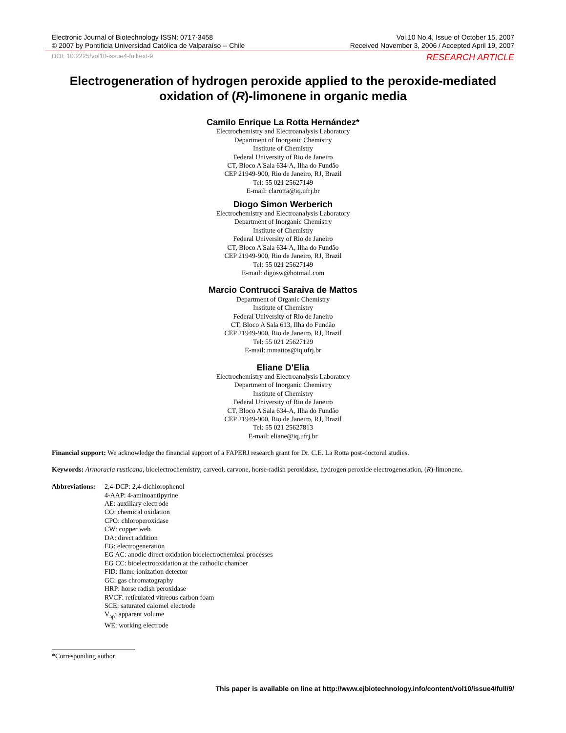Electronic Journal of Biotechnology ISSN: 0717-3458
© 2007 by Pontificia Universidad Católica de Valparaíso -- Chile
Vol.10 No.4, Issue of October 15, 2007
Received November 3, 2006 / Accepted April 19, 2007
DOI: 10.2225/vol10-issue4-fulltext-9 RESEARCH ARTICLE
Electrogeneration of hydrogen peroxide applied to the peroxide-mediated oxidation of (R)-limonene in organic media
Camilo Enrique La Rotta Hernández*
Electrochemistry and Electroanalysis Laboratory
Department of Inorganic Chemistry
Institute of Chemistry
Federal University of Rio de Janeiro
CT, Bloco A Sala 634-A, Ilha do Fundão
CEP 21949-900, Rio de Janeiro, RJ, Brazil
Tel: 55 021 25627149
E-mail: clarotta@iq.ufrj.br
Diogo Simon Werberich
Electrochemistry and Electroanalysis Laboratory
Department of Inorganic Chemistry
Institute of Chemistry
Federal University of Rio de Janeiro
CT, Bloco A Sala 634-A, Ilha do Fundão
CEP 21949-900, Rio de Janeiro, RJ, Brazil
Tel: 55 021 25627149
E-mail: digosw@hotmail.com
Marcio Contrucci Saraiva de Mattos
Department of Organic Chemistry
Institute of Chemistry
Federal University of Rio de Janeiro
CT, Bloco A Sala 613, Ilha do Fundão
CEP 21949-900, Rio de Janeiro, RJ, Brazil
Tel: 55 021 25627129
E-mail: mmattos@iq.ufrj.br
Eliane D'Elia
Electrochemistry and Electroanalysis Laboratory
Department of Inorganic Chemistry
Institute of Chemistry
Federal University of Rio de Janeiro
CT, Bloco A Sala 634-A, Ilha do Fundão
CEP 21949-900, Rio de Janeiro, RJ, Brazil
Tel: 55 021 25627813
E-mail: eliane@iq.ufrj.br
Financial support: We acknowledge the financial support of a FAPERJ research grant for Dr. C.E. La Rotta post-doctoral studies.
Keywords: Armoracia rusticana, bioelectrochemistry, carveol, carvone, horse-radish peroxidase, hydrogen peroxide electrogeneration, (R)-limonene.
Abbreviations:
2,4-DCP: 2,4-dichlorophenol
4-AAP: 4-aminoantipyrine
AE: auxiliary electrode
CO: chemical oxidation
CPO: chloroperoxidase
CW: copper web
DA: direct addition
EG: electrogeneration
EG AC: anodic direct oxidation bioelectrochemical processes
EG CC: bioelectrooxidation at the cathodic chamber
FID: flame ionization detector
GC: gas chromatography
HRP: horse radish peroxidase
RVCF: reticulated vitreous carbon foam
SCE: saturated calomel electrode
V<sub>ap</sub>: apparent volume
WE: working electrode
*Corresponding author
This paper is available on line at http://www.ejbiotechnology.info/content/vol10/issue4/full/9/